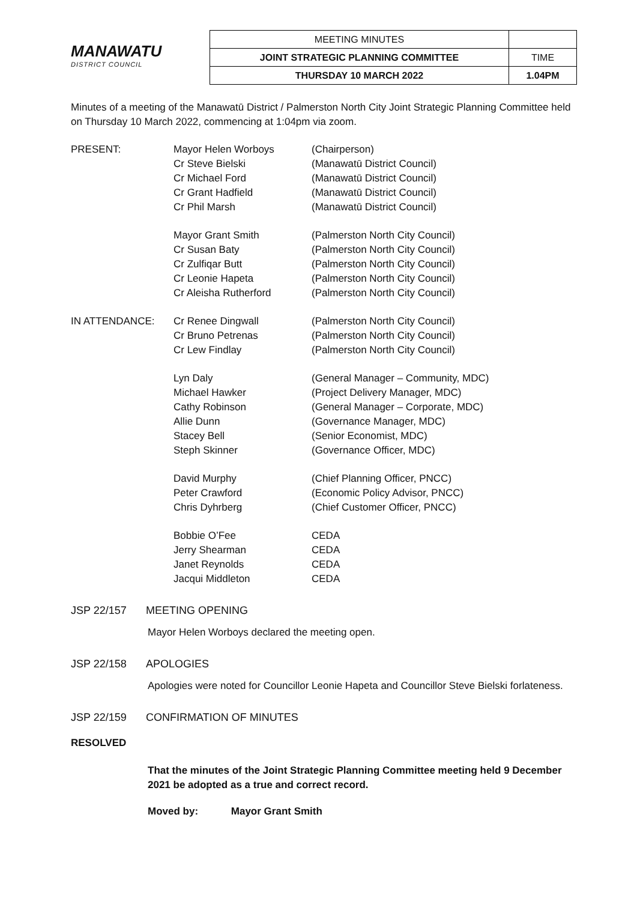MANAWATU
DISTRICT COUNCIL
| MEETING MINUTES | |
| JOINT STRATEGIC PLANNING COMMITTEE | TIME |
| THURSDAY 10 MARCH 2022 | 1.04PM |
Minutes of a meeting of the Manawatū District / Palmerston North City Joint Strategic Planning Committee held on Thursday 10 March 2022, commencing at 1:04pm via zoom.
| PRESENT: | Mayor Helen Worboys | (Chairperson) |
| | Cr Steve Bielski | (Manawatū District Council) |
| | Cr Michael Ford | (Manawatū District Council) |
| | Cr Grant Hadfield | (Manawatū District Council) |
| | Cr Phil Marsh | (Manawatū District Council) |
| | Mayor Grant Smith | (Palmerston North City Council) |
| | Cr Susan Baty | (Palmerston North City Council) |
| | Cr Zulfiqar Butt | (Palmerston North City Council) |
| | Cr Leonie Hapeta | (Palmerston North City Council) |
| | Cr Aleisha Rutherford | (Palmerston North City Council) |
| IN ATTENDANCE: | Cr Renee Dingwall | (Palmerston North City Council) |
| | Cr Bruno Petrenas | (Palmerston North City Council) |
| | Cr Lew Findlay | (Palmerston North City Council) |
| | Lyn Daly | (General Manager – Community, MDC) |
| | Michael Hawker | (Project Delivery Manager, MDC) |
| | Cathy Robinson | (General Manager – Corporate, MDC) |
| | Allie Dunn | (Governance Manager, MDC) |
| | Stacey Bell | (Senior Economist, MDC) |
| | Steph Skinner | (Governance Officer, MDC) |
| | David Murphy | (Chief Planning Officer, PNCC) |
| | Peter Crawford | (Economic Policy Advisor, PNCC) |
| | Chris Dyhrberg | (Chief Customer Officer, PNCC) |
| | Bobbie O’Fee | CEDA |
| | Jerry Shearman | CEDA |
| | Janet Reynolds | CEDA |
| | Jacqui Middleton | CEDA |
JSP 22/157 MEETING OPENING
Mayor Helen Worboys declared the meeting open.
JSP 22/158 APOLOGIES
Apologies were noted for Councillor Leonie Hapeta and Councillor Steve Bielski forlateness.
JSP 22/159 CONFIRMATION OF MINUTES
RESOLVED
That the minutes of the Joint Strategic Planning Committee meeting held 9 December 2021 be adopted as a true and correct record.
Moved by: Mayor Grant Smith